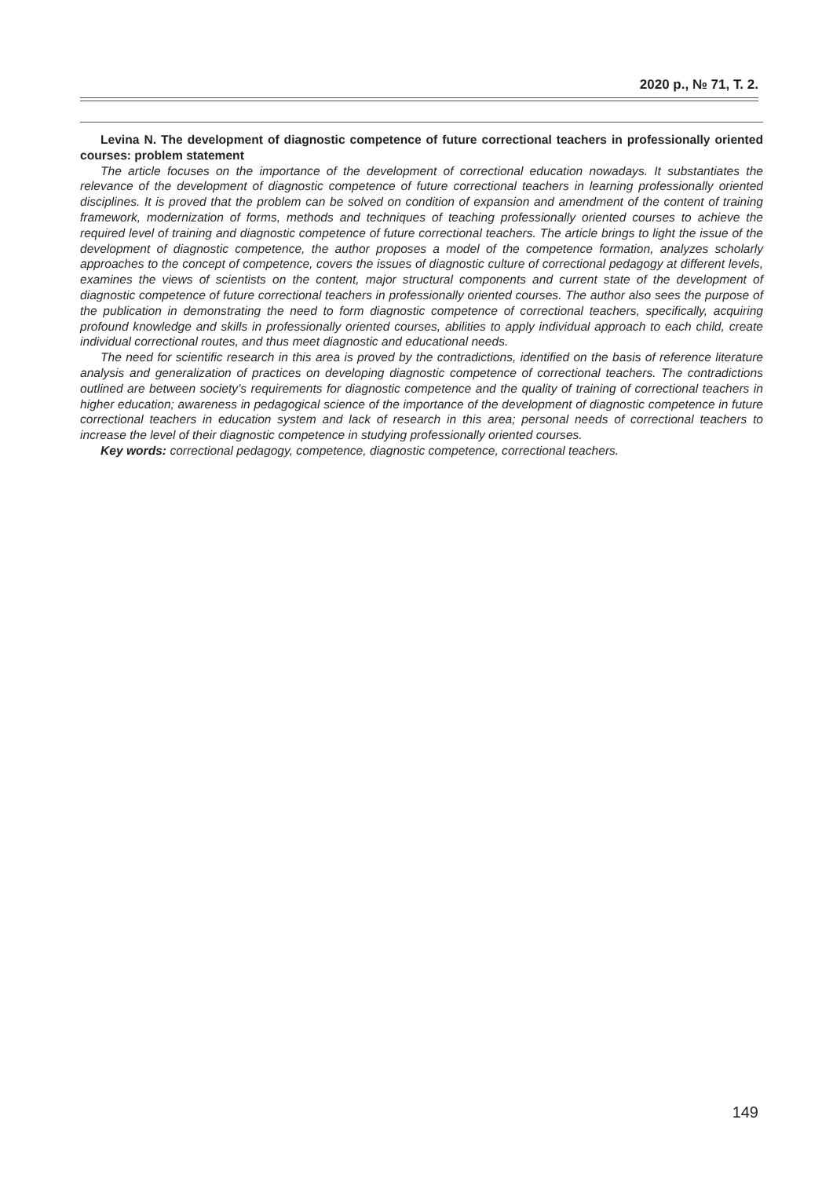2020 р., № 71, Т. 2.
Levina N. The development of diagnostic competence of future correctional teachers in professionally oriented courses: problem statement
The article focuses on the importance of the development of correctional education nowadays. It substantiates the relevance of the development of diagnostic competence of future correctional teachers in learning professionally oriented disciplines. It is proved that the problem can be solved on condition of expansion and amendment of the content of training framework, modernization of forms, methods and techniques of teaching professionally oriented courses to achieve the required level of training and diagnostic competence of future correctional teachers. The article brings to light the issue of the development of diagnostic competence, the author proposes a model of the competence formation, analyzes scholarly approaches to the concept of competence, covers the issues of diagnostic culture of correctional pedagogy at different levels, examines the views of scientists on the content, major structural components and current state of the development of diagnostic competence of future correctional teachers in professionally oriented courses. The author also sees the purpose of the publication in demonstrating the need to form diagnostic competence of correctional teachers, specifically, acquiring profound knowledge and skills in professionally oriented courses, abilities to apply individual approach to each child, create individual correctional routes, and thus meet diagnostic and educational needs.
The need for scientific research in this area is proved by the contradictions, identified on the basis of reference literature analysis and generalization of practices on developing diagnostic competence of correctional teachers. The contradictions outlined are between society’s requirements for diagnostic competence and the quality of training of correctional teachers in higher education; awareness in pedagogical science of the importance of the development of diagnostic competence in future correctional teachers in education system and lack of research in this area; personal needs of correctional teachers to increase the level of their diagnostic competence in studying professionally oriented courses.
Key words: correctional pedagogy, competence, diagnostic competence, correctional teachers.
149